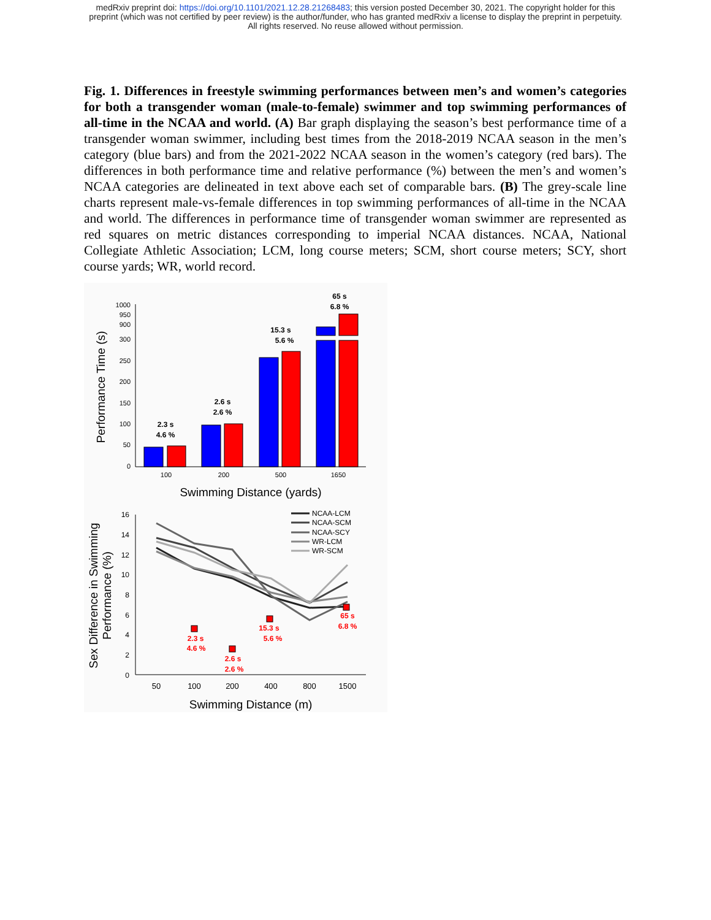medRxiv preprint doi: https://doi.org/10.1101/2021.12.28.21268483; this version posted December 30, 2021. The copyright holder for this
preprint (which was not certified by peer review) is the author/funder, who has granted medRxiv a license to display the preprint in perpetuity.
All rights reserved. No reuse allowed without permission.
Fig. 1. Differences in freestyle swimming performances between men’s and women’s categories for both a transgender woman (male-to-female) swimmer and top swimming performances of all-time in the NCAA and world. (A) Bar graph displaying the season’s best performance time of a transgender woman swimmer, including best times from the 2018-2019 NCAA season in the men’s category (blue bars) and from the 2021-2022 NCAA season in the women’s category (red bars). The differences in both performance time and relative performance (%) between the men’s and women’s NCAA categories are delineated in text above each set of comparable bars. (B) The grey-scale line charts represent male-vs-female differences in top swimming performances of all-time in the NCAA and world. The differences in performance time of transgender woman swimmer are represented as red squares on metric distances corresponding to imperial NCAA distances. NCAA, National Collegiate Athletic Association; LCM, long course meters; SCM, short course meters; SCY, short course yards; WR, world record.
1000
950
900
300
250
200
150
100
50
0
2.3 s
4.6 %
2.6 s
2.6 %
15.3 s
5.6 %
65 s
6.8 %
100
200
500
1650
Swimming Distance (yards)
Performance Time (s)
16
14
12
10
8
6
4
2
0
NCAA-LCM
NCAA-SCM
NCAA-SCY
WR-LCM
WR-SCM
2.3 s
4.6 %
2.6 s
2.6 %
15.3 s
5.6 %
65 s
6.8 %
50
100
200
400
800
1500
Swimming Distance (m)
Sex Difference in Swimming
Performance (%)